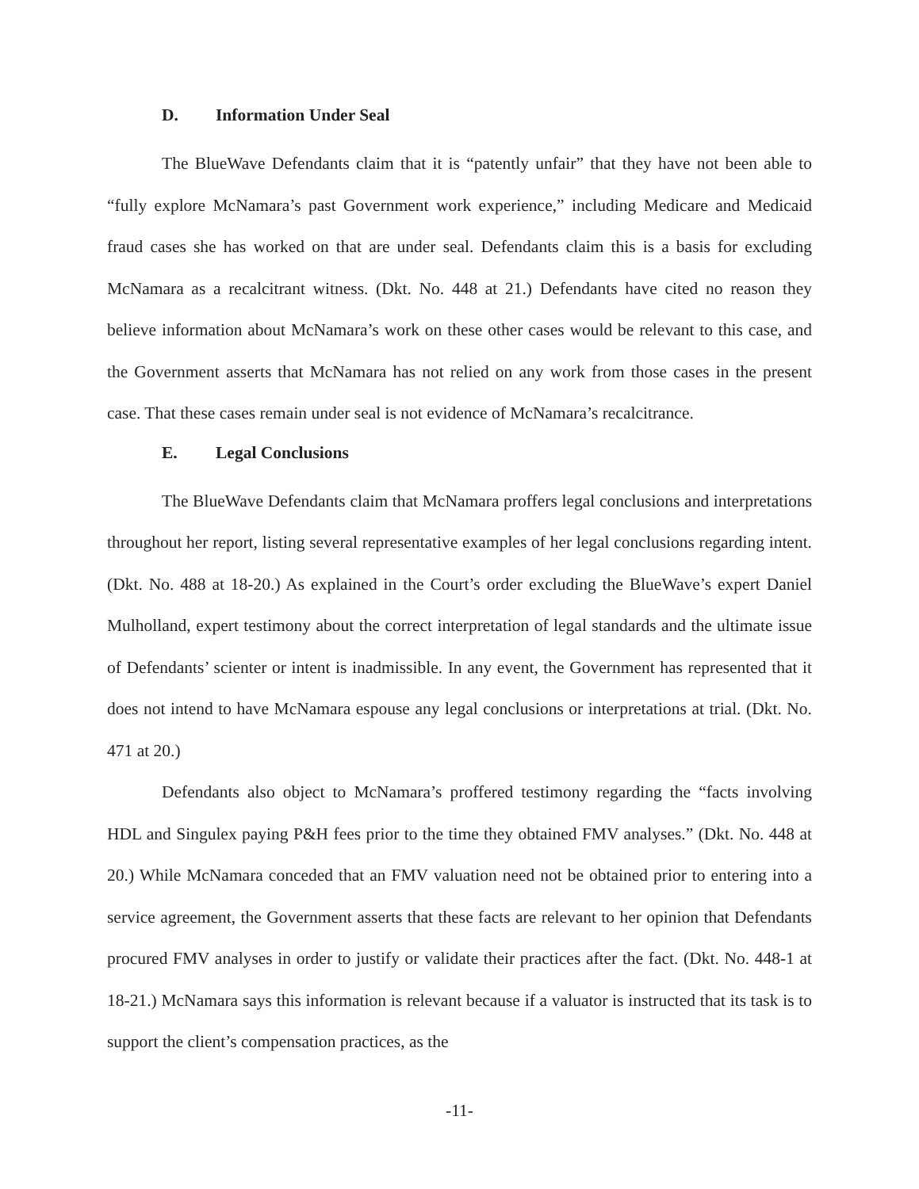D. Information Under Seal
The BlueWave Defendants claim that it is “patently unfair” that they have not been able to “fully explore McNamara’s past Government work experience,” including Medicare and Medicaid fraud cases she has worked on that are under seal. Defendants claim this is a basis for excluding McNamara as a recalcitrant witness. (Dkt. No. 448 at 21.) Defendants have cited no reason they believe information about McNamara’s work on these other cases would be relevant to this case, and the Government asserts that McNamara has not relied on any work from those cases in the present case. That these cases remain under seal is not evidence of McNamara’s recalcitrance.
E. Legal Conclusions
The BlueWave Defendants claim that McNamara proffers legal conclusions and interpretations throughout her report, listing several representative examples of her legal conclusions regarding intent. (Dkt. No. 488 at 18-20.) As explained in the Court’s order excluding the BlueWave’s expert Daniel Mulholland, expert testimony about the correct interpretation of legal standards and the ultimate issue of Defendants’ scienter or intent is inadmissible. In any event, the Government has represented that it does not intend to have McNamara espouse any legal conclusions or interpretations at trial. (Dkt. No. 471 at 20.)
Defendants also object to McNamara’s proffered testimony regarding the “facts involving HDL and Singulex paying P&H fees prior to the time they obtained FMV analyses.” (Dkt. No. 448 at 20.) While McNamara conceded that an FMV valuation need not be obtained prior to entering into a service agreement, the Government asserts that these facts are relevant to her opinion that Defendants procured FMV analyses in order to justify or validate their practices after the fact. (Dkt. No. 448-1 at 18-21.) McNamara says this information is relevant because if a valuator is instructed that its task is to support the client’s compensation practices, as the
-11-